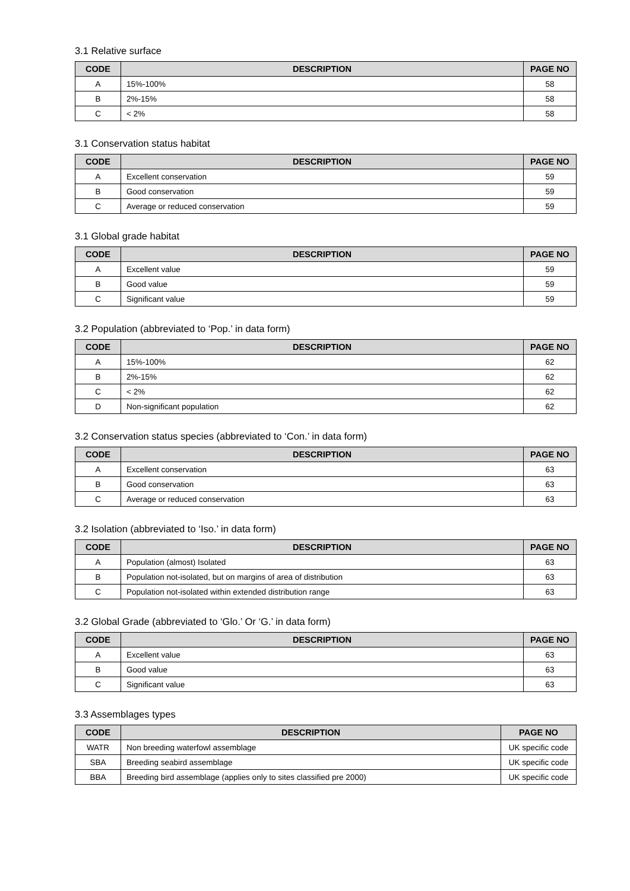3.1 Relative surface
| CODE | DESCRIPTION | PAGE NO |
| --- | --- | --- |
| A | 15%-100% | 58 |
| B | 2%-15% | 58 |
| C | < 2% | 58 |
3.1 Conservation status habitat
| CODE | DESCRIPTION | PAGE NO |
| --- | --- | --- |
| A | Excellent conservation | 59 |
| B | Good conservation | 59 |
| C | Average or reduced conservation | 59 |
3.1 Global grade habitat
| CODE | DESCRIPTION | PAGE NO |
| --- | --- | --- |
| A | Excellent value | 59 |
| B | Good value | 59 |
| C | Significant value | 59 |
3.2 Population (abbreviated to ‘Pop.’ in data form)
| CODE | DESCRIPTION | PAGE NO |
| --- | --- | --- |
| A | 15%-100% | 62 |
| B | 2%-15% | 62 |
| C | < 2% | 62 |
| D | Non-significant population | 62 |
3.2 Conservation status species (abbreviated to ‘Con.’ in data form)
| CODE | DESCRIPTION | PAGE NO |
| --- | --- | --- |
| A | Excellent conservation | 63 |
| B | Good conservation | 63 |
| C | Average or reduced conservation | 63 |
3.2 Isolation (abbreviated to ‘Iso.’ in data form)
| CODE | DESCRIPTION | PAGE NO |
| --- | --- | --- |
| A | Population (almost) Isolated | 63 |
| B | Population not-isolated, but on margins of area of distribution | 63 |
| C | Population not-isolated within extended distribution range | 63 |
3.2 Global Grade (abbreviated to ‘Glo.’ Or ‘G.’ in data form)
| CODE | DESCRIPTION | PAGE NO |
| --- | --- | --- |
| A | Excellent value | 63 |
| B | Good value | 63 |
| C | Significant value | 63 |
3.3 Assemblages types
| CODE | DESCRIPTION | PAGE NO |
| --- | --- | --- |
| WATR | Non breeding waterfowl assemblage | UK specific code |
| SBA | Breeding seabird assemblage | UK specific code |
| BBA | Breeding bird assemblage (applies only to sites classified pre 2000) | UK specific code |